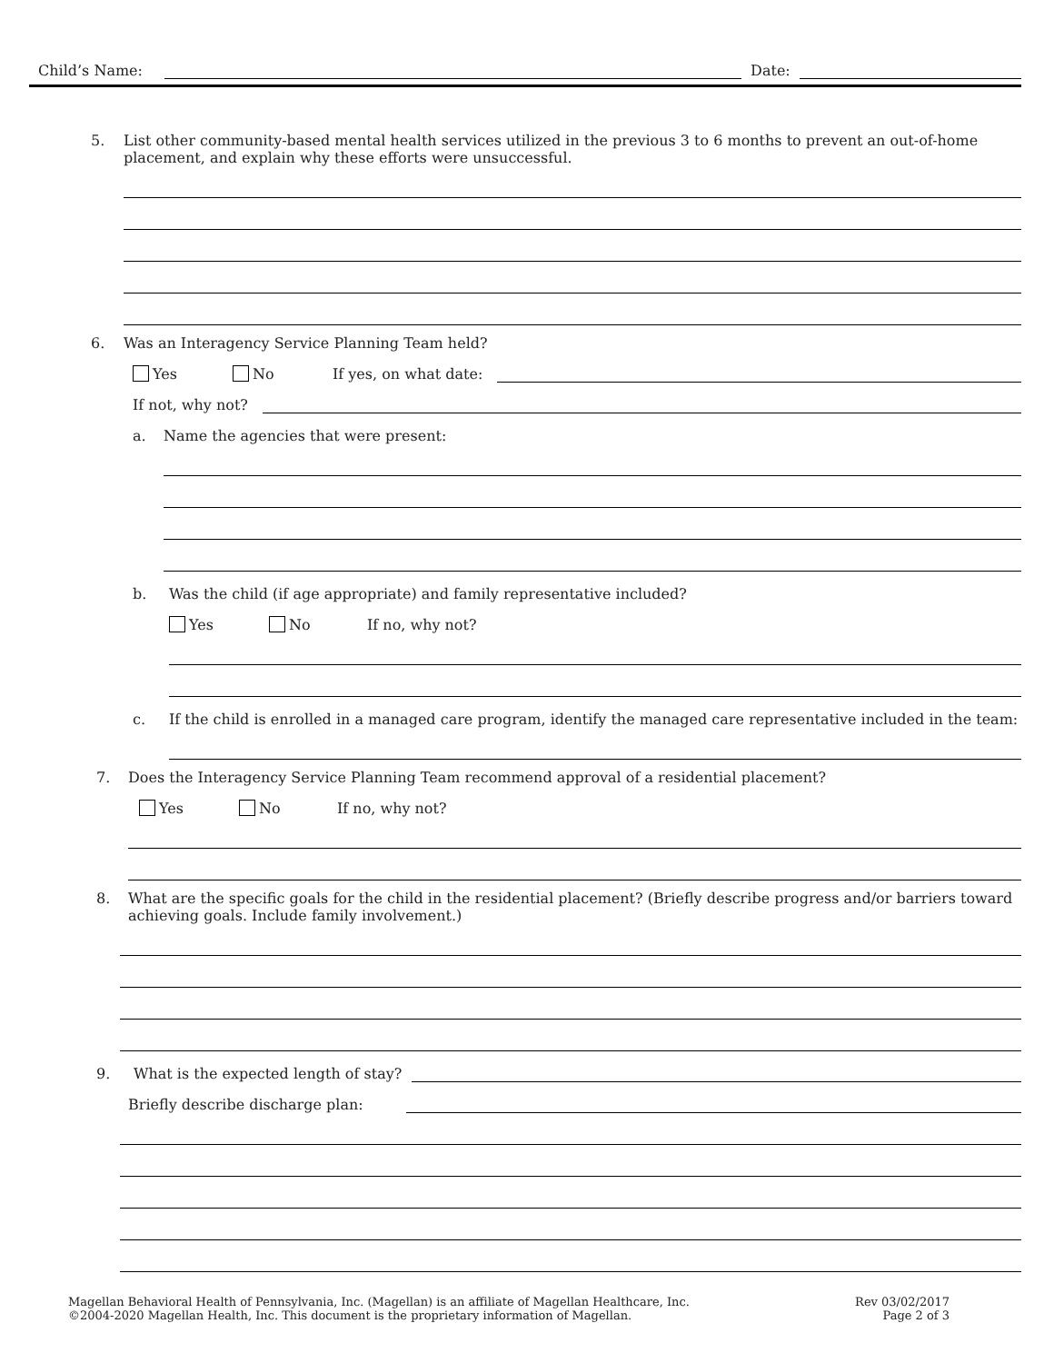Child’s Name: Date:
5. List other community-based mental health services utilized in the previous 3 to 6 months to prevent an out-of-home placement, and explain why these efforts were unsuccessful.
6. Was an Interagency Service Planning Team held?
Yes No If yes, on what date:
If not, why not?
a. Name the agencies that were present:
b. Was the child (if age appropriate) and family representative included?
Yes No If no, why not?
c. If the child is enrolled in a managed care program, identify the managed care representative included in the team:
7. Does the Interagency Service Planning Team recommend approval of a residential placement?
Yes No If no, why not?
8. What are the specific goals for the child in the residential placement? (Briefly describe progress and/or barriers toward achieving goals. Include family involvement.)
9. What is the expected length of stay?
Briefly describe discharge plan:
Magellan Behavioral Health of Pennsylvania, Inc. (Magellan) is an affiliate of Magellan Healthcare, Inc.
©2004-2020 Magellan Health, Inc. This document is the proprietary information of Magellan.
Rev 03/02/2017
Page 2 of 3